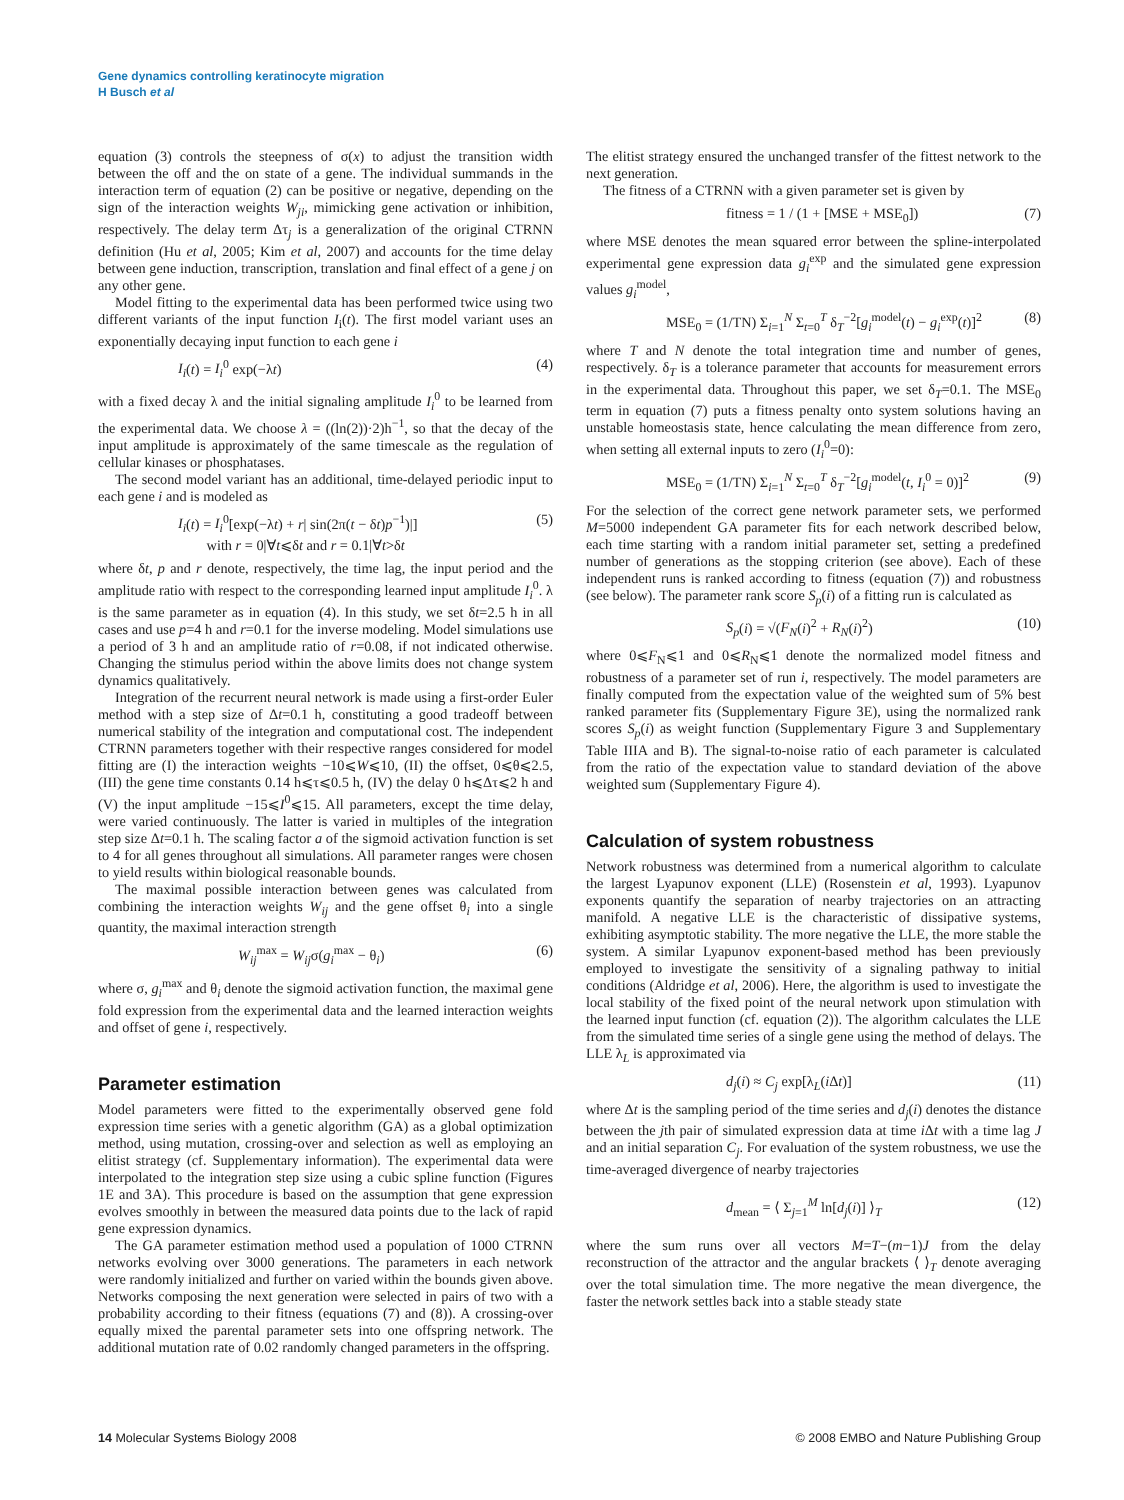Gene dynamics controlling keratinocyte migration
H Busch et al
equation (3) controls the steepness of σ(x) to adjust the transition width between the off and the on state of a gene. The individual summands in the interaction term of equation (2) can be positive or negative, depending on the sign of the interaction weights W<sub>ji</sub>, mimicking gene activation or inhibition, respectively. The delay term Δτ<sub>j</sub> is a generalization of the original CTRNN definition (Hu et al, 2005; Kim et al, 2007) and accounts for the time delay between gene induction, transcription, translation and final effect of a gene j on any other gene.
Model fitting to the experimental data has been performed twice using two different variants of the input function I<sub>i</sub>(t). The first model variant uses an exponentially decaying input function to each gene i
I<sub>i</sub>(t) = I<sub>i</sub><sup>0</sup> exp(−λt) (4)
with a fixed decay λ and the initial signaling amplitude I<sub>i</sub><sup>0</sup> to be learned from the experimental data. We choose λ = ((ln(2))·2)h<sup>−1</sup>, so that the decay of the input amplitude is approximately of the same timescale as the regulation of cellular kinases or phosphatases.
The second model variant has an additional, time-delayed periodic input to each gene i and is modeled as
I<sub>i</sub>(t) = I<sub>i</sub><sup>0</sup>[exp(−λt) + r| sin(2π(t − δt)p<sup>−1</sup>)|]
with r = 0|∀t⩽δt and r = 0.1|∀t>δt (5)
where δt, p and r denote, respectively, the time lag, the input period and the amplitude ratio with respect to the corresponding learned input amplitude I<sub>i</sub><sup>0</sup>. λ is the same parameter as in equation (4). In this study, we set δt=2.5 h in all cases and use p=4 h and r=0.1 for the inverse modeling. Model simulations use a period of 3 h and an amplitude ratio of r=0.08, if not indicated otherwise. Changing the stimulus period within the above limits does not change system dynamics qualitatively.
Integration of the recurrent neural network is made using a first-order Euler method with a step size of Δt=0.1 h, constituting a good tradeoff between numerical stability of the integration and computational cost. The independent CTRNN parameters together with their respective ranges considered for model fitting are (I) the interaction weights −10⩽W⩽10, (II) the offset, 0⩽θ⩽2.5, (III) the gene time constants 0.14 h⩽τ⩽0.5 h, (IV) the delay 0 h⩽Δτ⩽2 h and (V) the input amplitude −15⩽I<sup>0</sup>⩽15. All parameters, except the time delay, were varied continuously. The latter is varied in multiples of the integration step size Δt=0.1 h. The scaling factor a of the sigmoid activation function is set to 4 for all genes throughout all simulations. All parameter ranges were chosen to yield results within biological reasonable bounds.
The maximal possible interaction between genes was calculated from combining the interaction weights W<sub>ij</sub> and the gene offset θ<sub>i</sub> into a single quantity, the maximal interaction strength
W<sub>ij</sub><sup>max</sup> = W<sub>ij</sub>σ(g<sub>i</sub><sup>max</sup> − θ<sub>i</sub>) (6)
where σ, g<sub>i</sub><sup>max</sup> and θ<sub>i</sub> denote the sigmoid activation function, the maximal gene fold expression from the experimental data and the learned interaction weights and offset of gene i, respectively.
Parameter estimation
Model parameters were fitted to the experimentally observed gene fold expression time series with a genetic algorithm (GA) as a global optimization method, using mutation, crossing-over and selection as well as employing an elitist strategy (cf. Supplementary information). The experimental data were interpolated to the integration step size using a cubic spline function (Figures 1E and 3A). This procedure is based on the assumption that gene expression evolves smoothly in between the measured data points due to the lack of rapid gene expression dynamics.
The GA parameter estimation method used a population of 1000 CTRNN networks evolving over 3000 generations. The parameters in each network were randomly initialized and further on varied within the bounds given above. Networks composing the next generation were selected in pairs of two with a probability according to their fitness (equations (7) and (8)). A crossing-over equally mixed the parental parameter sets into one offspring network. The additional mutation rate of 0.02 randomly changed parameters in the offspring.
The elitist strategy ensured the unchanged transfer of the fittest network to the next generation.
The fitness of a CTRNN with a given parameter set is given by
fitness = 1 / (1 + [MSE + MSE<sub>0</sub>]) (7)
where MSE denotes the mean squared error between the spline-interpolated experimental gene expression data g<sub>i</sub><sup>exp</sup> and the simulated gene expression values g<sub>i</sub><sup>model</sup>,
MSE<sub>0</sub> = (1/TN) Σ<sub>i=1</sub><sup>N</sup> Σ<sub>t=0</sub><sup>T</sup> δ<sub>T</sub><sup>−2</sup>[g<sub>i</sub><sup>model</sup>(t) − g<sub>i</sub><sup>exp</sup>(t)]<sup>2</sup> (8)
where T and N denote the total integration time and number of genes, respectively. δ<sub>T</sub> is a tolerance parameter that accounts for measurement errors in the experimental data. Throughout this paper, we set δ<sub>T</sub>=0.1. The MSE<sub>0</sub> term in equation (7) puts a fitness penalty onto system solutions having an unstable homeostasis state, hence calculating the mean difference from zero, when setting all external inputs to zero (I<sub>i</sub><sup>0</sup>=0):
MSE<sub>0</sub> = (1/TN) Σ<sub>i=1</sub><sup>N</sup> Σ<sub>t=0</sub><sup>T</sup> δ<sub>T</sub><sup>−2</sup>[g<sub>i</sub><sup>model</sup>(t, I<sub>i</sub><sup>0</sup> = 0)]<sup>2</sup> (9)
For the selection of the correct gene network parameter sets, we performed M=5000 independent GA parameter fits for each network described below, each time starting with a random initial parameter set, setting a predefined number of generations as the stopping criterion (see above). Each of these independent runs is ranked according to fitness (equation (7)) and robustness (see below). The parameter rank score S<sub>p</sub>(i) of a fitting run is calculated as
S<sub>p</sub>(i) = √(F<sub>N</sub>(i)<sup>2</sup> + R<sub>N</sub>(i)<sup>2</sup>) (10)
where 0⩽F<sub>N</sub>⩽1 and 0⩽R<sub>N</sub>⩽1 denote the normalized model fitness and robustness of a parameter set of run i, respectively. The model parameters are finally computed from the expectation value of the weighted sum of 5% best ranked parameter fits (Supplementary Figure 3E), using the normalized rank scores S<sub>p</sub>(i) as weight function (Supplementary Figure 3 and Supplementary Table IIIA and B). The signal-to-noise ratio of each parameter is calculated from the ratio of the expectation value to standard deviation of the above weighted sum (Supplementary Figure 4).
Calculation of system robustness
Network robustness was determined from a numerical algorithm to calculate the largest Lyapunov exponent (LLE) (Rosenstein et al, 1993). Lyapunov exponents quantify the separation of nearby trajectories on an attracting manifold. A negative LLE is the characteristic of dissipative systems, exhibiting asymptotic stability. The more negative the LLE, the more stable the system. A similar Lyapunov exponent-based method has been previously employed to investigate the sensitivity of a signaling pathway to initial conditions (Aldridge et al, 2006). Here, the algorithm is used to investigate the local stability of the fixed point of the neural network upon stimulation with the learned input function (cf. equation (2)). The algorithm calculates the LLE from the simulated time series of a single gene using the method of delays. The LLE λ<sub>L</sub> is approximated via
d<sub>j</sub>(i) ≈ C<sub>j</sub> exp[λ<sub>L</sub>(i Δt)] (11)
where Δt is the sampling period of the time series and d<sub>j</sub>(i) denotes the distance between the jth pair of simulated expression data at time i Δt with a time lag J and an initial separation C<sub>j</sub>. For evaluation of the system robustness, we use the time-averaged divergence of nearby trajectories
d<sub>mean</sub> = ⟨ Σ<sub>j=1</sub><sup>M</sup> ln[d<sub>j</sub>(i)] ⟩<sub>T</sub> (12)
where the sum runs over all vectors M=T−(m−1)J from the delay reconstruction of the attractor and the angular brackets ⟨ ⟩<sub>T</sub> denote averaging over the total simulation time. The more negative the mean divergence, the faster the network settles back into a stable steady state
14 Molecular Systems Biology 2008 © 2008 EMBO and Nature Publishing Group